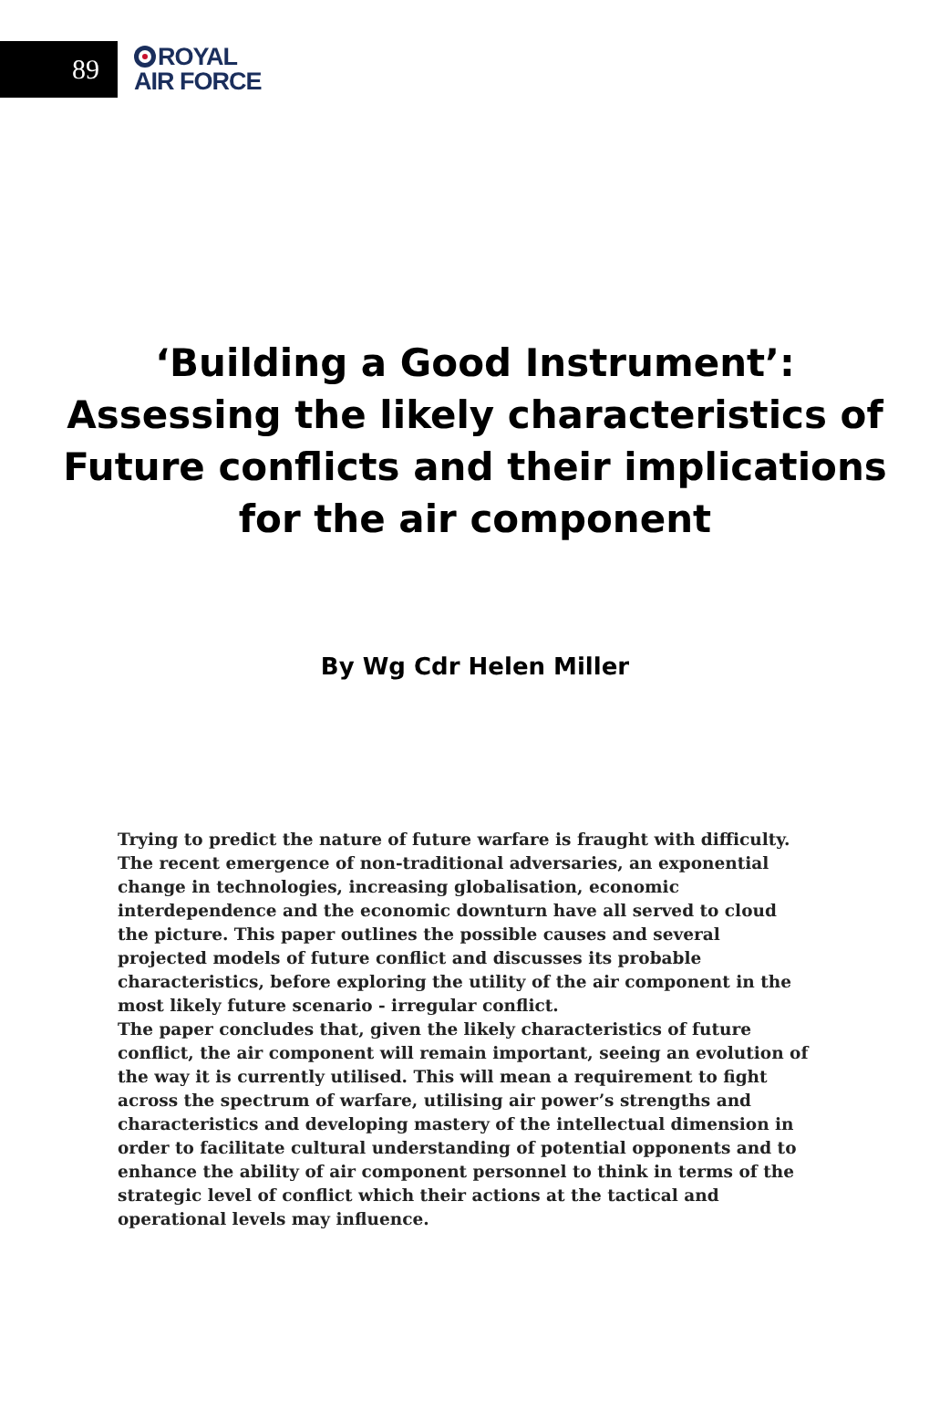89
ROYAL
AIR FORCE
‘Building a Good Instrument’: Assessing the likely characteristics of Future conflicts and their implications for the air component
By Wg Cdr Helen Miller
Trying to predict the nature of future warfare is fraught with difficulty. The recent emergence of non-traditional adversaries, an exponential change in technologies, increasing globalisation, economic interdependence and the economic downturn have all served to cloud the picture. This paper outlines the possible causes and several projected models of future conflict and discusses its probable characteristics, before exploring the utility of the air component in the most likely future scenario - irregular conflict.
The paper concludes that, given the likely characteristics of future conflict, the air component will remain important, seeing an evolution of the way it is currently utilised. This will mean a requirement to fight across the spectrum of warfare, utilising air power’s strengths and characteristics and developing mastery of the intellectual dimension in order to facilitate cultural understanding of potential opponents and to enhance the ability of air component personnel to think in terms of the strategic level of conflict which their actions at the tactical and operational levels may influence.